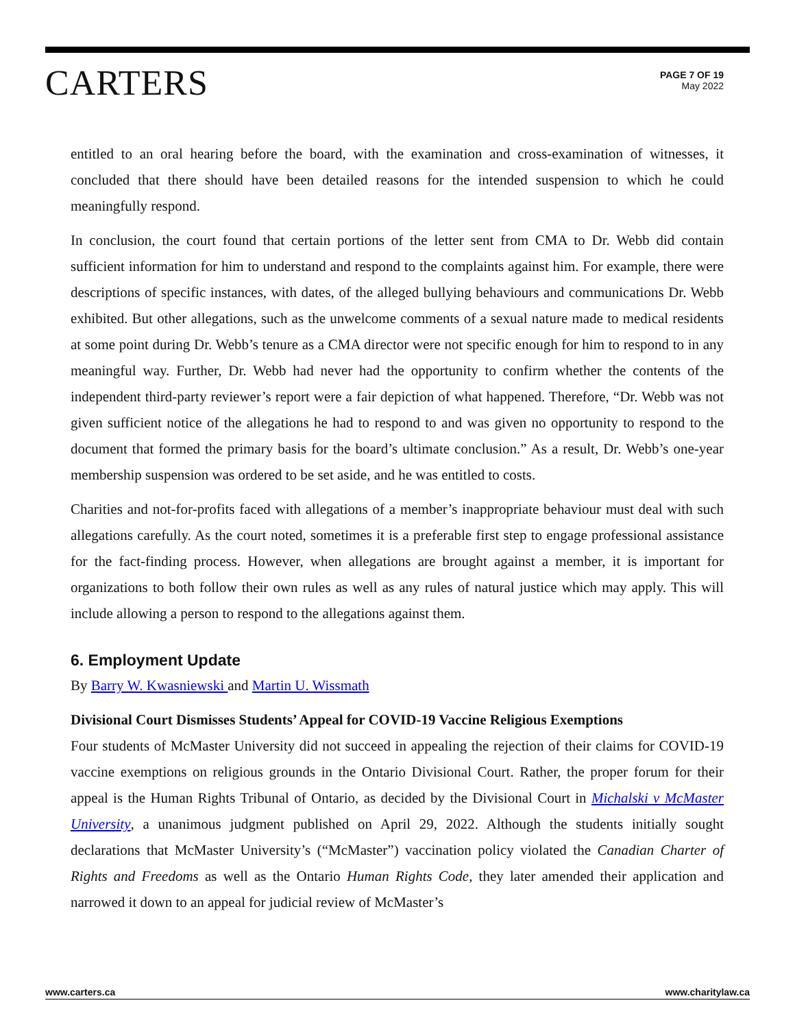CARTERS
PAGE 7 OF 19
May 2022
entitled to an oral hearing before the board, with the examination and cross-examination of witnesses, it concluded that there should have been detailed reasons for the intended suspension to which he could meaningfully respond.
In conclusion, the court found that certain portions of the letter sent from CMA to Dr. Webb did contain sufficient information for him to understand and respond to the complaints against him. For example, there were descriptions of specific instances, with dates, of the alleged bullying behaviours and communications Dr. Webb exhibited. But other allegations, such as the unwelcome comments of a sexual nature made to medical residents at some point during Dr. Webb’s tenure as a CMA director were not specific enough for him to respond to in any meaningful way. Further, Dr. Webb had never had the opportunity to confirm whether the contents of the independent third-party reviewer’s report were a fair depiction of what happened. Therefore, “Dr. Webb was not given sufficient notice of the allegations he had to respond to and was given no opportunity to respond to the document that formed the primary basis for the board’s ultimate conclusion.” As a result, Dr. Webb’s one-year membership suspension was ordered to be set aside, and he was entitled to costs.
Charities and not-for-profits faced with allegations of a member’s inappropriate behaviour must deal with such allegations carefully. As the court noted, sometimes it is a preferable first step to engage professional assistance for the fact-finding process. However, when allegations are brought against a member, it is important for organizations to both follow their own rules as well as any rules of natural justice which may apply. This will include allowing a person to respond to the allegations against them.
6. Employment Update
By Barry W. Kwasniewski and Martin U. Wissmath
Divisional Court Dismisses Students’ Appeal for COVID-19 Vaccine Religious Exemptions
Four students of McMaster University did not succeed in appealing the rejection of their claims for COVID-19 vaccine exemptions on religious grounds in the Ontario Divisional Court. Rather, the proper forum for their appeal is the Human Rights Tribunal of Ontario, as decided by the Divisional Court in Michalski v McMaster University, a unanimous judgment published on April 29, 2022. Although the students initially sought declarations that McMaster University’s (“McMaster”) vaccination policy violated the Canadian Charter of Rights and Freedoms as well as the Ontario Human Rights Code, they later amended their application and narrowed it down to an appeal for judicial review of McMaster’s
www.carters.ca www.charitylaw.ca